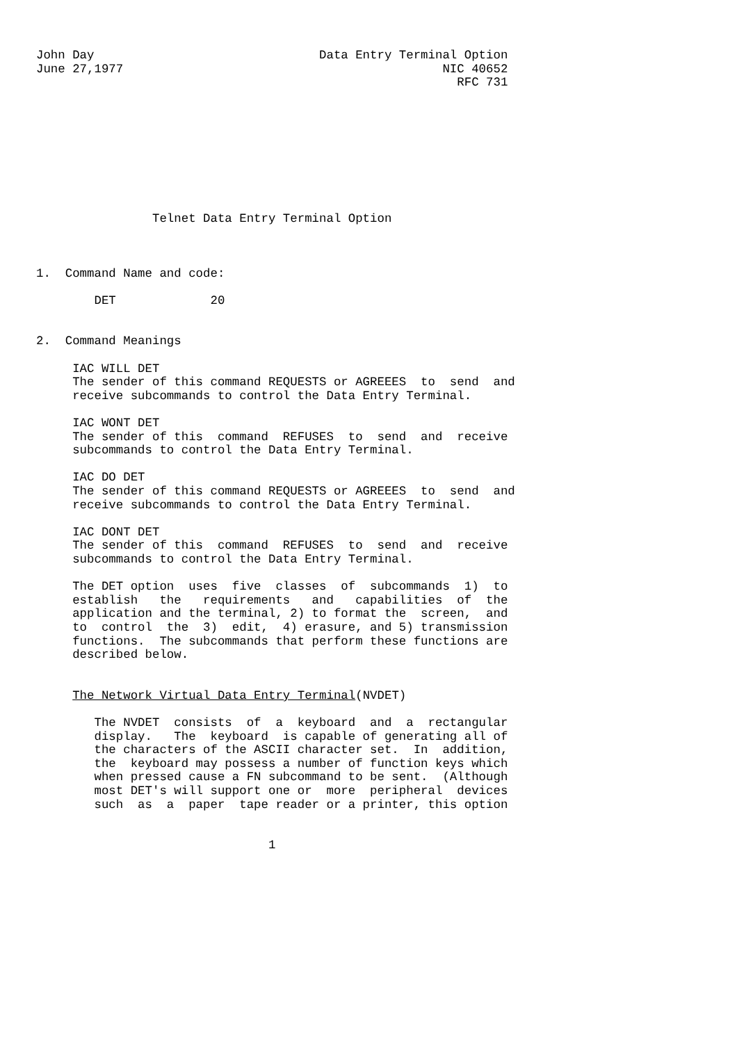John Day                               Data Entry Terminal Option
June 27,1977                                            NIC 40652
                                                          RFC 731









                Telnet Data Entry Terminal Option



1.  Command Name and code:

        DET             20


2.  Command Meanings

     IAC WILL DET
     The sender of this command REQUESTS or AGREEES  to  send  and
     receive subcommands to control the Data Entry Terminal.

     IAC WONT DET
     The sender of this  command  REFUSES  to  send  and  receive
     subcommands to control the Data Entry Terminal.

     IAC DO DET
     The sender of this command REQUESTS or AGREEES  to  send  and
     receive subcommands to control the Data Entry Terminal.

     IAC DONT DET
     The sender of this  command  REFUSES  to  send  and  receive
     subcommands to control the Data Entry Terminal.

     The DET option  uses  five  classes  of  subcommands  1)  to
     establish   the   requirements   and   capabilities  of  the
     application and the terminal, 2) to format the  screen,  and
     to  control  the  3)  edit,  4) erasure, and 5) transmission
     functions.  The subcommands that perform these functions are
     described below.


     The Network Virtual Data Entry Terminal(NVDET)

        The NVDET  consists  of  a  keyboard  and  a  rectangular
        display.   The  keyboard  is capable of generating all of
        the characters of the ASCII character set.  In  addition,
        the  keyboard may possess a number of function keys which
        when pressed cause a FN subcommand to be sent.  (Although
        most DET's will support one or  more  peripheral  devices
        such  as  a  paper  tape reader or a printer, this option


                                1